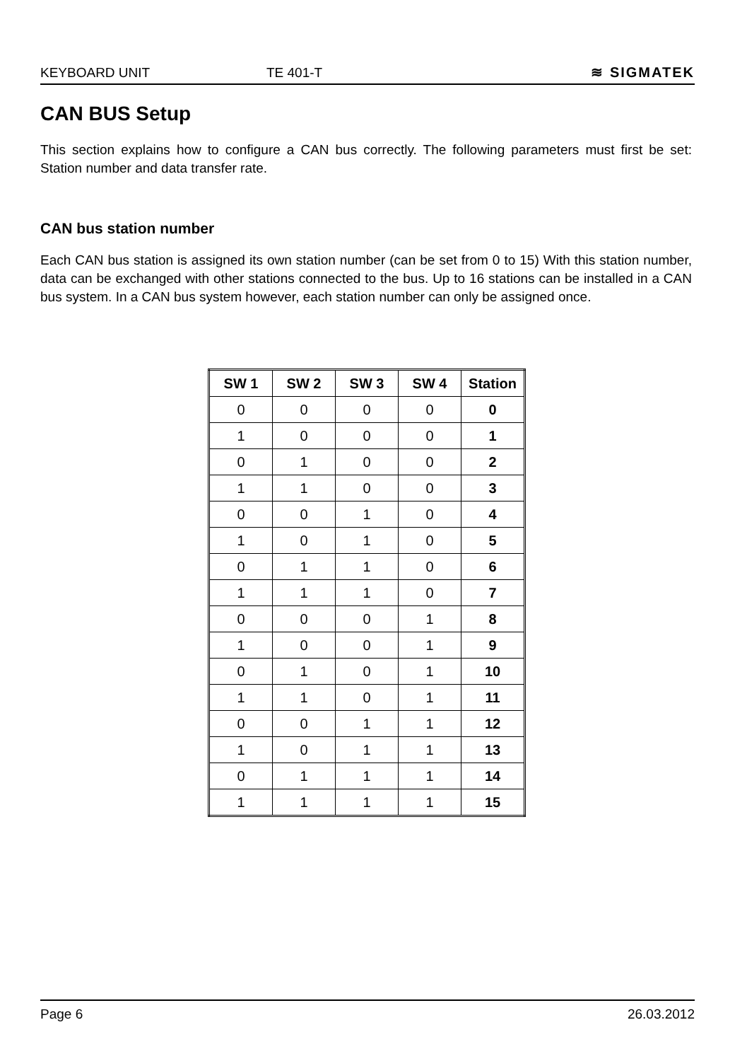KEYBOARD UNIT TE 401-T ≋ SIGMATEK
CAN BUS Setup
This section explains how to configure a CAN bus correctly. The following parameters must first be set: Station number and data transfer rate.
CAN bus station number
Each CAN bus station is assigned its own station number (can be set from 0 to 15) With this station number, data can be exchanged with other stations connected to the bus. Up to 16 stations can be installed in a CAN bus system. In a CAN bus system however, each station number can only be assigned once.
| SW 1 | SW 2 | SW 3 | SW 4 | Station |
| --- | --- | --- | --- | --- |
| 0 | 0 | 0 | 0 | 0 |
| 1 | 0 | 0 | 0 | 1 |
| 0 | 1 | 0 | 0 | 2 |
| 1 | 1 | 0 | 0 | 3 |
| 0 | 0 | 1 | 0 | 4 |
| 1 | 0 | 1 | 0 | 5 |
| 0 | 1 | 1 | 0 | 6 |
| 1 | 1 | 1 | 0 | 7 |
| 0 | 0 | 0 | 1 | 8 |
| 1 | 0 | 0 | 1 | 9 |
| 0 | 1 | 0 | 1 | 10 |
| 1 | 1 | 0 | 1 | 11 |
| 0 | 0 | 1 | 1 | 12 |
| 1 | 0 | 1 | 1 | 13 |
| 0 | 1 | 1 | 1 | 14 |
| 1 | 1 | 1 | 1 | 15 |
Page 6 26.03.2012